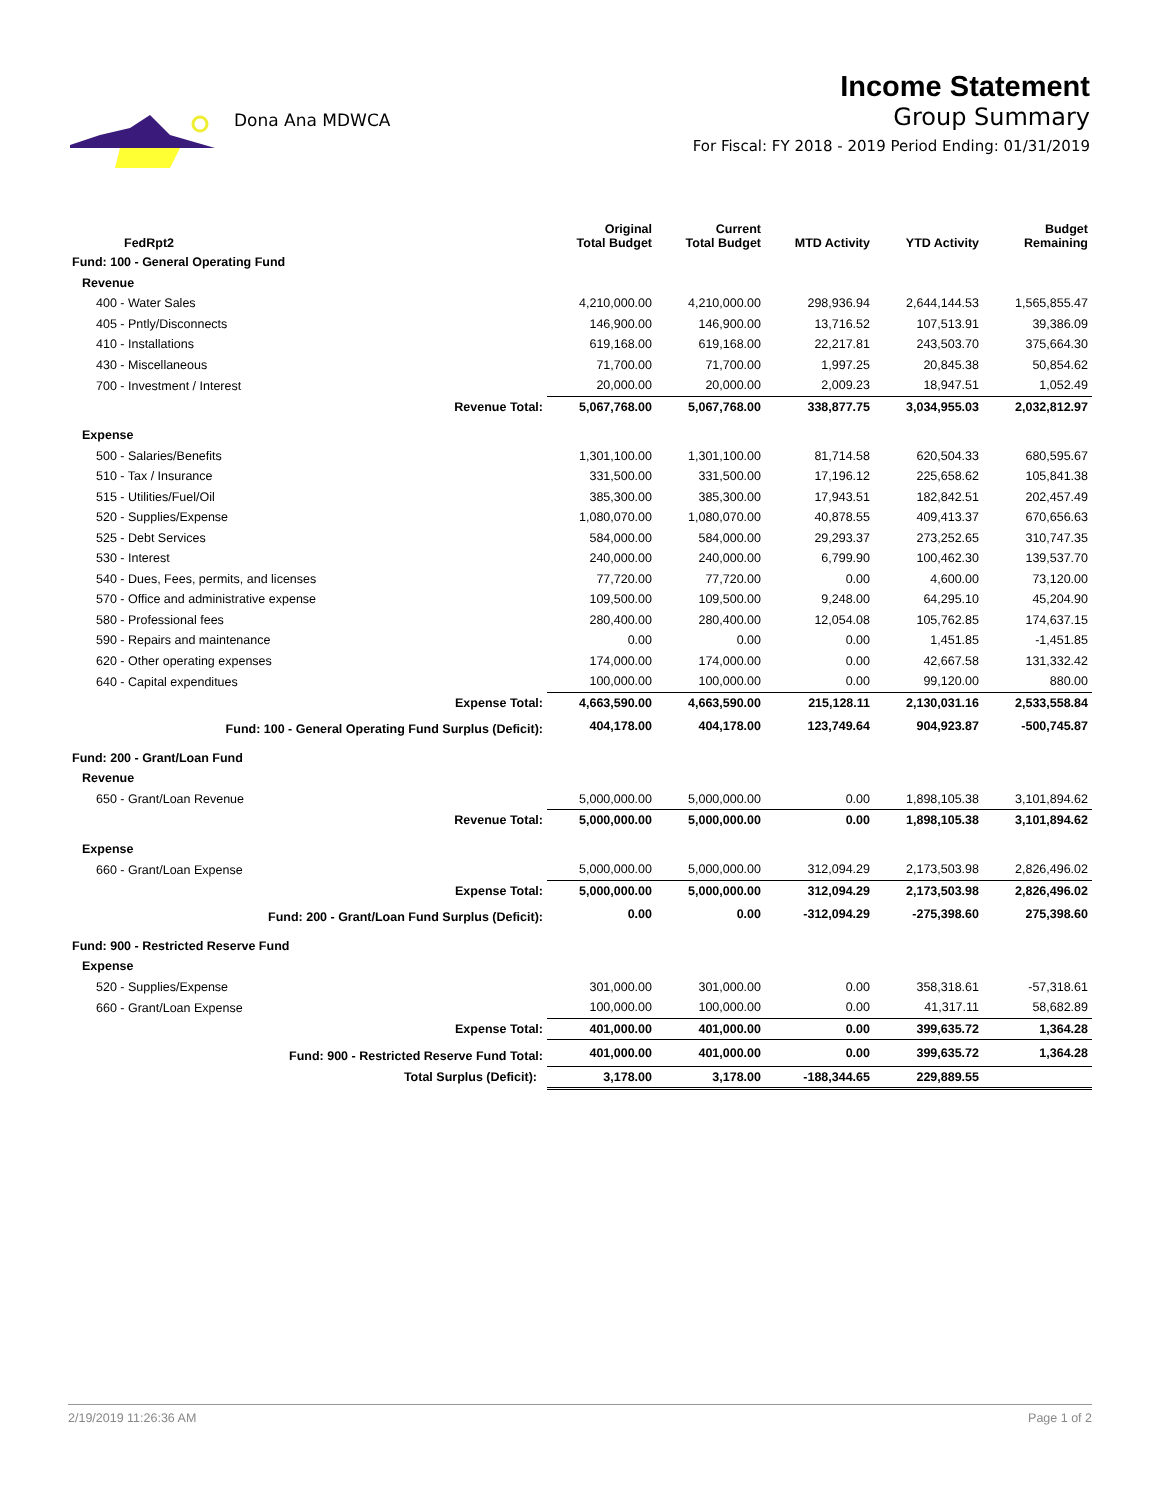Dona Ana MDWCA
Income Statement
Group Summary
For Fiscal: FY 2018 - 2019 Period Ending: 01/31/2019
| FedRpt2 | Original Total Budget | Current Total Budget | MTD Activity | YTD Activity | Budget Remaining |
| --- | --- | --- | --- | --- | --- |
| Fund: 100 - General Operating Fund | | | | | |
| Revenue | | | | | |
| 400 - Water Sales | 4,210,000.00 | 4,210,000.00 | 298,936.94 | 2,644,144.53 | 1,565,855.47 |
| 405 - Pntly/Disconnects | 146,900.00 | 146,900.00 | 13,716.52 | 107,513.91 | 39,386.09 |
| 410 - Installations | 619,168.00 | 619,168.00 | 22,217.81 | 243,503.70 | 375,664.30 |
| 430 - Miscellaneous | 71,700.00 | 71,700.00 | 1,997.25 | 20,845.38 | 50,854.62 |
| 700 - Investment / Interest | 20,000.00 | 20,000.00 | 2,009.23 | 18,947.51 | 1,052.49 |
| Revenue Total: | 5,067,768.00 | 5,067,768.00 | 338,877.75 | 3,034,955.03 | 2,032,812.97 |
| Expense | | | | | |
| 500 - Salaries/Benefits | 1,301,100.00 | 1,301,100.00 | 81,714.58 | 620,504.33 | 680,595.67 |
| 510 - Tax / Insurance | 331,500.00 | 331,500.00 | 17,196.12 | 225,658.62 | 105,841.38 |
| 515 - Utilities/Fuel/Oil | 385,300.00 | 385,300.00 | 17,943.51 | 182,842.51 | 202,457.49 |
| 520 - Supplies/Expense | 1,080,070.00 | 1,080,070.00 | 40,878.55 | 409,413.37 | 670,656.63 |
| 525 - Debt Services | 584,000.00 | 584,000.00 | 29,293.37 | 273,252.65 | 310,747.35 |
| 530 - Interest | 240,000.00 | 240,000.00 | 6,799.90 | 100,462.30 | 139,537.70 |
| 540 - Dues, Fees, permits, and licenses | 77,720.00 | 77,720.00 | 0.00 | 4,600.00 | 73,120.00 |
| 570 - Office and administrative expense | 109,500.00 | 109,500.00 | 9,248.00 | 64,295.10 | 45,204.90 |
| 580 - Professional fees | 280,400.00 | 280,400.00 | 12,054.08 | 105,762.85 | 174,637.15 |
| 590 - Repairs and maintenance | 0.00 | 0.00 | 0.00 | 1,451.85 | -1,451.85 |
| 620 - Other operating expenses | 174,000.00 | 174,000.00 | 0.00 | 42,667.58 | 131,332.42 |
| 640 - Capital expenditues | 100,000.00 | 100,000.00 | 0.00 | 99,120.00 | 880.00 |
| Expense Total: | 4,663,590.00 | 4,663,590.00 | 215,128.11 | 2,130,031.16 | 2,533,558.84 |
| Fund: 100 - General Operating Fund Surplus (Deficit): | 404,178.00 | 404,178.00 | 123,749.64 | 904,923.87 | -500,745.87 |
| Fund: 200 - Grant/Loan Fund | | | | | |
| Revenue | | | | | |
| 650 - Grant/Loan Revenue | 5,000,000.00 | 5,000,000.00 | 0.00 | 1,898,105.38 | 3,101,894.62 |
| Revenue Total: | 5,000,000.00 | 5,000,000.00 | 0.00 | 1,898,105.38 | 3,101,894.62 |
| Expense | | | | | |
| 660 - Grant/Loan Expense | 5,000,000.00 | 5,000,000.00 | 312,094.29 | 2,173,503.98 | 2,826,496.02 |
| Expense Total: | 5,000,000.00 | 5,000,000.00 | 312,094.29 | 2,173,503.98 | 2,826,496.02 |
| Fund: 200 - Grant/Loan Fund Surplus (Deficit): | 0.00 | 0.00 | -312,094.29 | -275,398.60 | 275,398.60 |
| Fund: 900 - Restricted Reserve Fund | | | | | |
| Expense | | | | | |
| 520 - Supplies/Expense | 301,000.00 | 301,000.00 | 0.00 | 358,318.61 | -57,318.61 |
| 660 - Grant/Loan Expense | 100,000.00 | 100,000.00 | 0.00 | 41,317.11 | 58,682.89 |
| Expense Total: | 401,000.00 | 401,000.00 | 0.00 | 399,635.72 | 1,364.28 |
| Fund: 900 - Restricted Reserve Fund Total: | 401,000.00 | 401,000.00 | 0.00 | 399,635.72 | 1,364.28 |
| Total Surplus (Deficit): | 3,178.00 | 3,178.00 | -188,344.65 | 229,889.55 | |
2/19/2019 11:26:36 AM Page 1 of 2